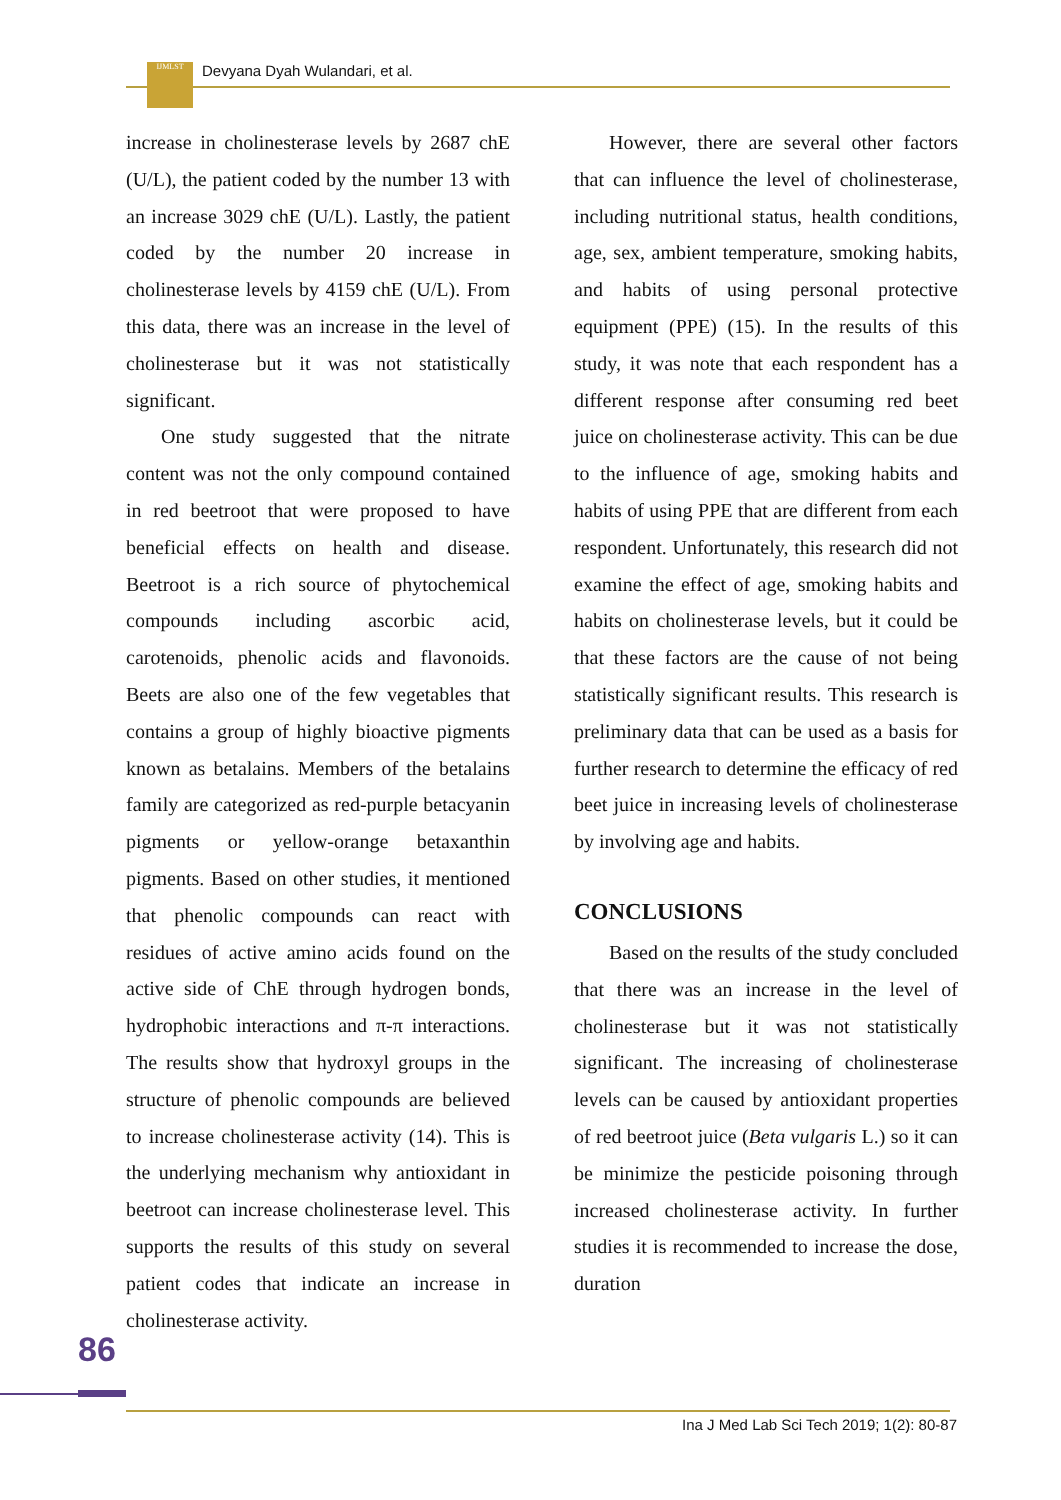IJMLST Devyana Dyah Wulandari, et al.
increase in cholinesterase levels by 2687 chE (U/L), the patient coded by the number 13 with an increase 3029 chE (U/L). Lastly, the patient coded by the number 20 increase in cholinesterase levels by 4159 chE (U/L). From this data, there was an increase in the level of cholinesterase but it was not statistically significant.
One study suggested that the nitrate content was not the only compound contained in red beetroot that were proposed to have beneficial effects on health and disease. Beetroot is a rich source of phytochemical compounds including ascorbic acid, carotenoids, phenolic acids and flavonoids. Beets are also one of the few vegetables that contains a group of highly bioactive pigments known as betalains. Members of the betalains family are categorized as red-purple betacyanin pigments or yellow-orange betaxanthin pigments. Based on other studies, it mentioned that phenolic compounds can react with residues of active amino acids found on the active side of ChE through hydrogen bonds, hydrophobic interactions and π-π interactions. The results show that hydroxyl groups in the structure of phenolic compounds are believed to increase cholinesterase activity (14). This is the underlying mechanism why antioxidant in beetroot can increase cholinesterase level. This supports the results of this study on several patient codes that indicate an increase in cholinesterase activity.
However, there are several other factors that can influence the level of cholinesterase, including nutritional status, health conditions, age, sex, ambient temperature, smoking habits, and habits of using personal protective equipment (PPE) (15). In the results of this study, it was note that each respondent has a different response after consuming red beet juice on cholinesterase activity. This can be due to the influence of age, smoking habits and habits of using PPE that are different from each respondent. Unfortunately, this research did not examine the effect of age, smoking habits and habits on cholinesterase levels, but it could be that these factors are the cause of not being statistically significant results. This research is preliminary data that can be used as a basis for further research to determine the efficacy of red beet juice in increasing levels of cholinesterase by involving age and habits.
CONCLUSIONS
Based on the results of the study concluded that there was an increase in the level of cholinesterase but it was not statistically significant. The increasing of cholinesterase levels can be caused by antioxidant properties of red beetroot juice (Beta vulgaris L.) so it can be minimize the pesticide poisoning through increased cholinesterase activity. In further studies it is recommended to increase the dose, duration
86
Ina J Med Lab Sci Tech 2019; 1(2): 80-87